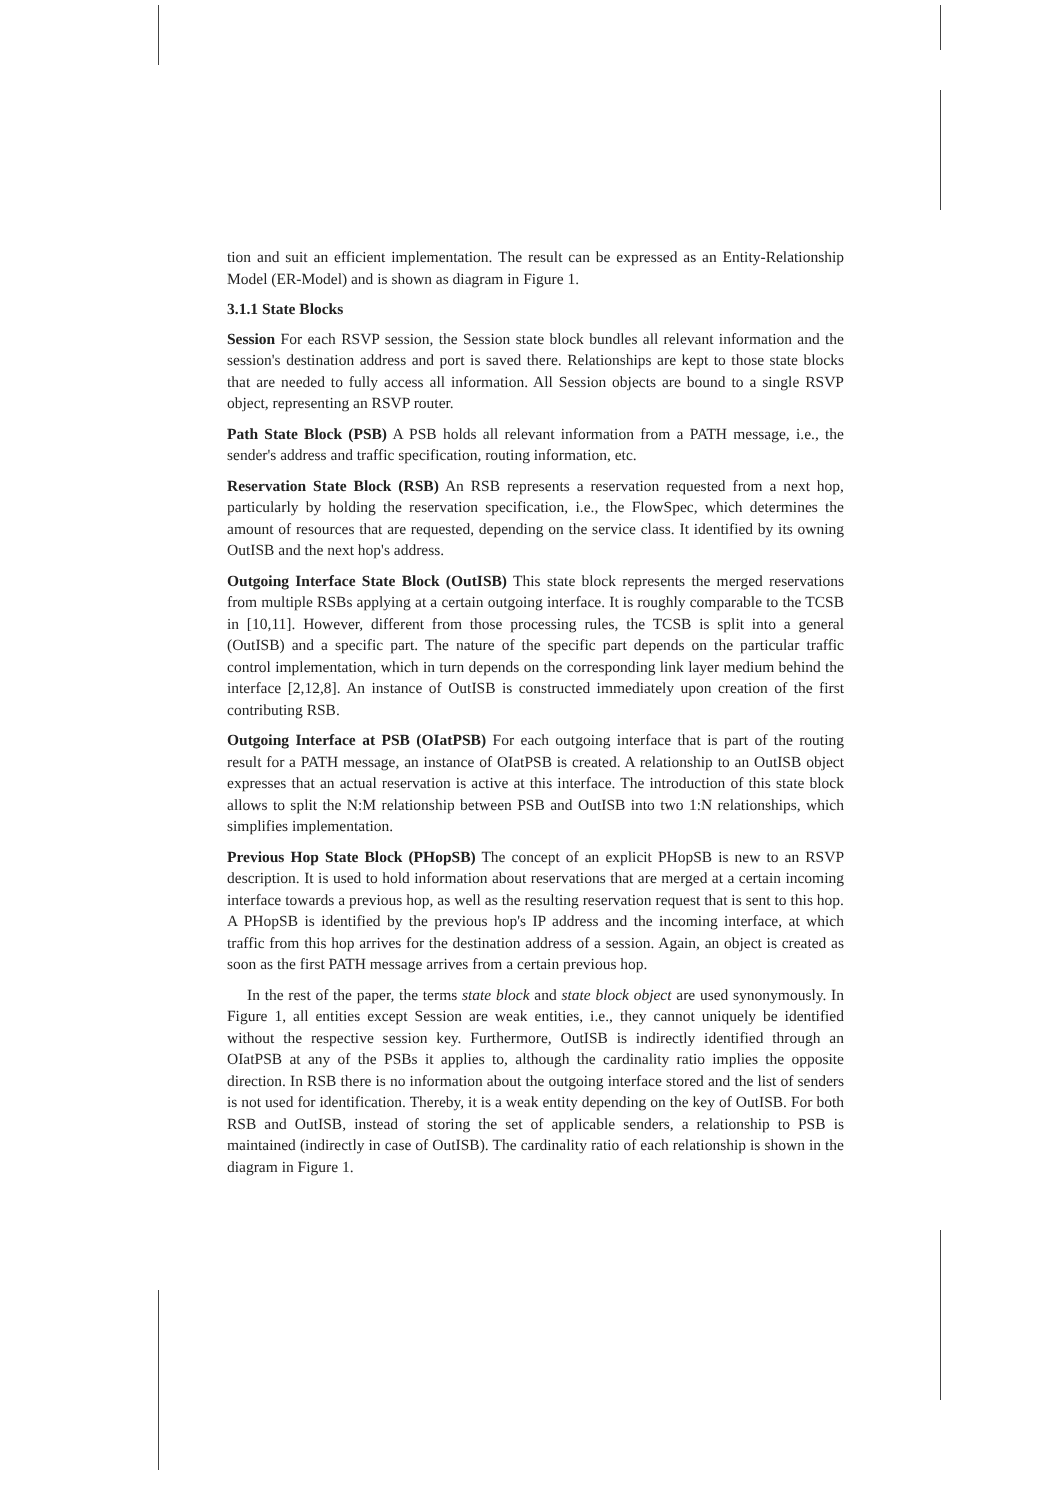tion and suit an efficient implementation. The result can be expressed as an Entity-Relationship Model (ER-Model) and is shown as diagram in Figure 1.
3.1.1 State Blocks
Session For each RSVP session, the Session state block bundles all relevant information and the session's destination address and port is saved there. Relationships are kept to those state blocks that are needed to fully access all information. All Session objects are bound to a single RSVP object, representing an RSVP router.
Path State Block (PSB) A PSB holds all relevant information from a PATH message, i.e., the sender's address and traffic specification, routing information, etc.
Reservation State Block (RSB) An RSB represents a reservation requested from a next hop, particularly by holding the reservation specification, i.e., the FlowSpec, which determines the amount of resources that are requested, depending on the service class. It identified by its owning OutISB and the next hop's address.
Outgoing Interface State Block (OutISB) This state block represents the merged reservations from multiple RSBs applying at a certain outgoing interface. It is roughly comparable to the TCSB in [10,11]. However, different from those processing rules, the TCSB is split into a general (OutISB) and a specific part. The nature of the specific part depends on the particular traffic control implementation, which in turn depends on the corresponding link layer medium behind the interface [2,12,8]. An instance of OutISB is constructed immediately upon creation of the first contributing RSB.
Outgoing Interface at PSB (OIatPSB) For each outgoing interface that is part of the routing result for a PATH message, an instance of OIatPSB is created. A relationship to an OutISB object expresses that an actual reservation is active at this interface. The introduction of this state block allows to split the N:M relationship between PSB and OutISB into two 1:N relationships, which simplifies implementation.
Previous Hop State Block (PHopSB) The concept of an explicit PHopSB is new to an RSVP description. It is used to hold information about reservations that are merged at a certain incoming interface towards a previous hop, as well as the resulting reservation request that is sent to this hop. A PHopSB is identified by the previous hop's IP address and the incoming interface, at which traffic from this hop arrives for the destination address of a session. Again, an object is created as soon as the first PATH message arrives from a certain previous hop.
In the rest of the paper, the terms state block and state block object are used synonymously. In Figure 1, all entities except Session are weak entities, i.e., they cannot uniquely be identified without the respective session key. Furthermore, OutISB is indirectly identified through an OIatPSB at any of the PSBs it applies to, although the cardinality ratio implies the opposite direction. In RSB there is no information about the outgoing interface stored and the list of senders is not used for identification. Thereby, it is a weak entity depending on the key of OutISB. For both RSB and OutISB, instead of storing the set of applicable senders, a relationship to PSB is maintained (indirectly in case of OutISB). The cardinality ratio of each relationship is shown in the diagram in Figure 1.